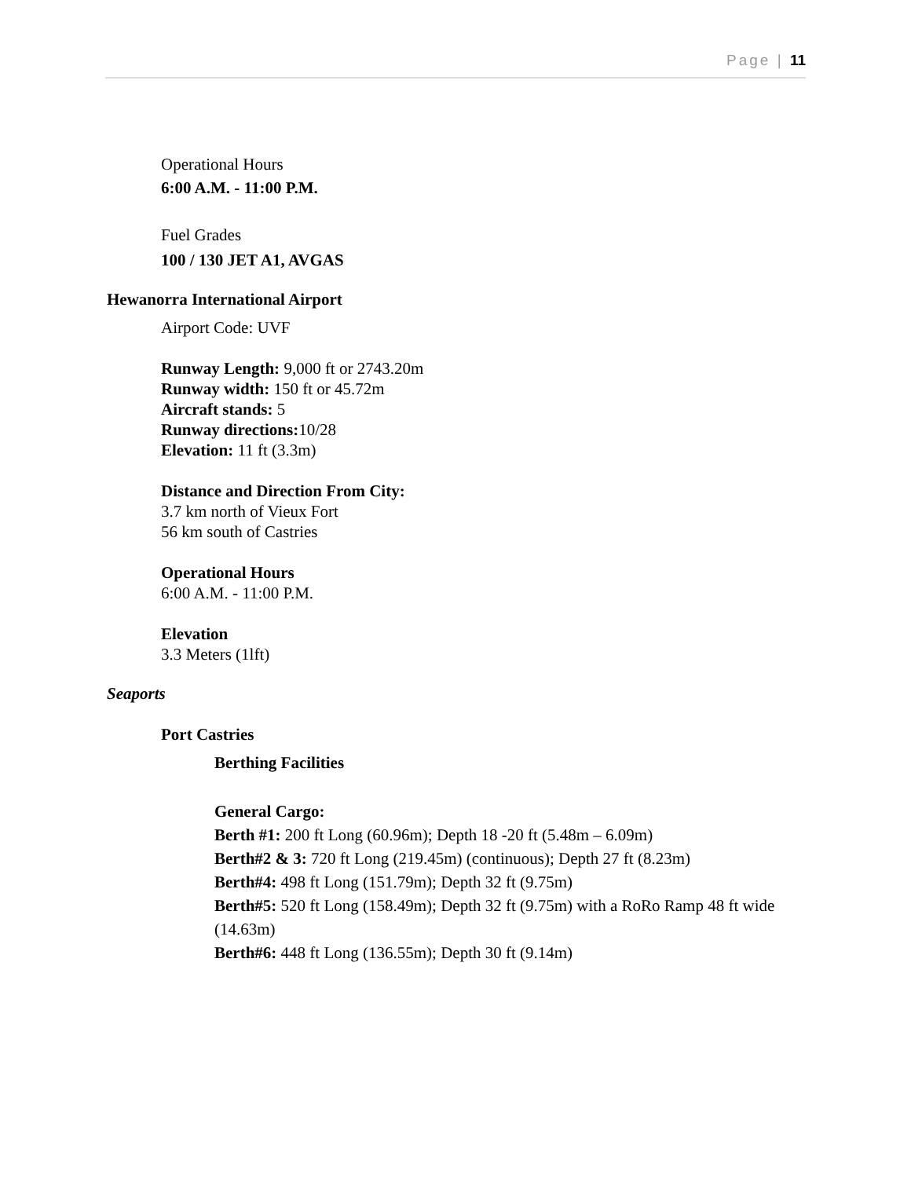Page | 11
Operational Hours
6:00 A.M. - 11:00 P.M.
Fuel Grades
100 / 130 JET A1, AVGAS
Hewanorra International Airport
Airport Code: UVF
Runway Length: 9,000 ft or 2743.20m
Runway width: 150 ft or 45.72m
Aircraft stands: 5
Runway directions: 10/28
Elevation: 11 ft (3.3m)
Distance and Direction From City:
3.7 km north of Vieux Fort
56 km south of Castries
Operational Hours
6:00 A.M. - 11:00 P.M.
Elevation
3.3 Meters (1lft)
Seaports
Port Castries
Berthing Facilities
General Cargo:
Berth #1: 200 ft Long (60.96m); Depth 18 -20 ft (5.48m – 6.09m)
Berth#2 & 3: 720 ft Long (219.45m) (continuous); Depth 27 ft (8.23m)
Berth#4: 498 ft Long (151.79m); Depth 32 ft (9.75m)
Berth#5: 520 ft Long (158.49m); Depth 32 ft (9.75m) with a RoRo Ramp 48 ft wide (14.63m)
Berth#6: 448 ft Long (136.55m); Depth 30 ft (9.14m)